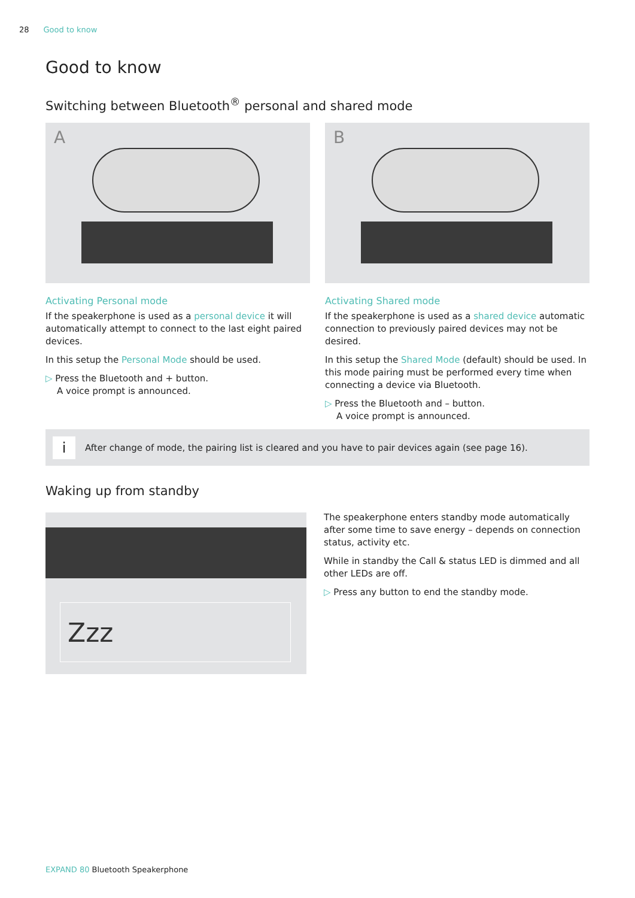28 Good to know
Good to know
Switching between Bluetooth<sup>®</sup> personal and shared mode
A
Activating Personal mode
If the speakerphone is used as a personal device it will automatically attempt to connect to the last eight paired devices.
In this setup the Personal Mode should be used.
▷ Press the Bluetooth and + button.
A voice prompt is announced.
B
Activating Shared mode
If the speakerphone is used as a shared device automatic connection to previously paired devices may not be desired.
In this setup the Shared Mode (default) should be used. In this mode pairing must be performed every time when connecting a device via Bluetooth.
▷ Press the Bluetooth and – button.
A voice prompt is announced.
i After change of mode, the pairing list is cleared and you have to pair devices again (see page 16).
Waking up from standby
Zzz
The speakerphone enters standby mode automatically after some time to save energy – depends on connection status, activity etc.
While in standby the Call & status LED is dimmed and all other LEDs are off.
▷ Press any button to end the standby mode.
EXPAND 80 Bluetooth Speakerphone